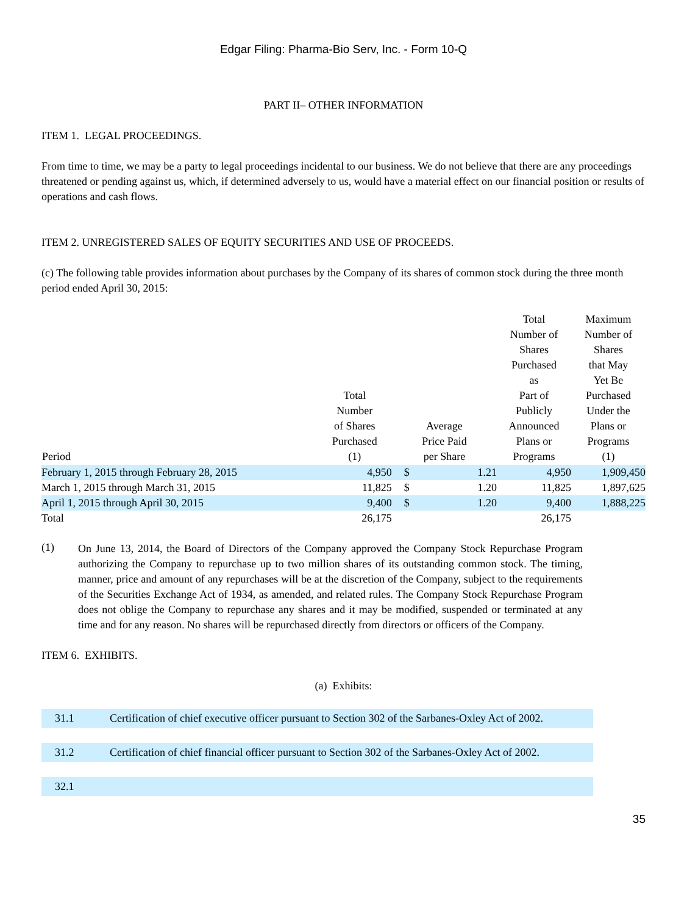Edgar Filing: Pharma-Bio Serv, Inc. - Form 10-Q
PART II– OTHER INFORMATION
ITEM 1. LEGAL PROCEEDINGS.
From time to time, we may be a party to legal proceedings incidental to our business. We do not believe that there are any proceedings threatened or pending against us, which, if determined adversely to us, would have a material effect on our financial position or results of operations and cash flows.
ITEM 2. UNREGISTERED SALES OF EQUITY SECURITIES AND USE OF PROCEEDS.
(c) The following table provides information about purchases by the Company of its shares of common stock during the three month period ended April 30, 2015:
| Period | Total Number of Shares Purchased (1) | Average Price Paid per Share | | Total Number of Shares Purchased as Part of Publicly Announced Plans or Programs | Maximum Number of Shares that May Yet Be Purchased Under the Plans or Programs (1) |
| --- | --- | --- | --- | --- | --- |
| February 1, 2015 through February 28, 2015 | 4,950 | $ | 1.21 | 4,950 | 1,909,450 |
| March 1, 2015 through March 31, 2015 | 11,825 | $ | 1.20 | 11,825 | 1,897,625 |
| April 1, 2015 through April 30, 2015 | 9,400 | $ | 1.20 | 9,400 | 1,888,225 |
| Total | 26,175 | | | 26,175 | |
(1)
On June 13, 2014, the Board of Directors of the Company approved the Company Stock Repurchase Program authorizing the Company to repurchase up to two million shares of its outstanding common stock. The timing, manner, price and amount of any repurchases will be at the discretion of the Company, subject to the requirements of the Securities Exchange Act of 1934, as amended, and related rules. The Company Stock Repurchase Program does not oblige the Company to repurchase any shares and it may be modified, suspended or terminated at any time and for any reason. No shares will be repurchased directly from directors or officers of the Company.
ITEM 6. EXHIBITS.
(a) Exhibits:
| 31.1 | Certification of chief executive officer pursuant to Section 302 of the Sarbanes-Oxley Act of 2002. |
| 31.2 | Certification of chief financial officer pursuant to Section 302 of the Sarbanes-Oxley Act of 2002. |
| 32.1 | |
35